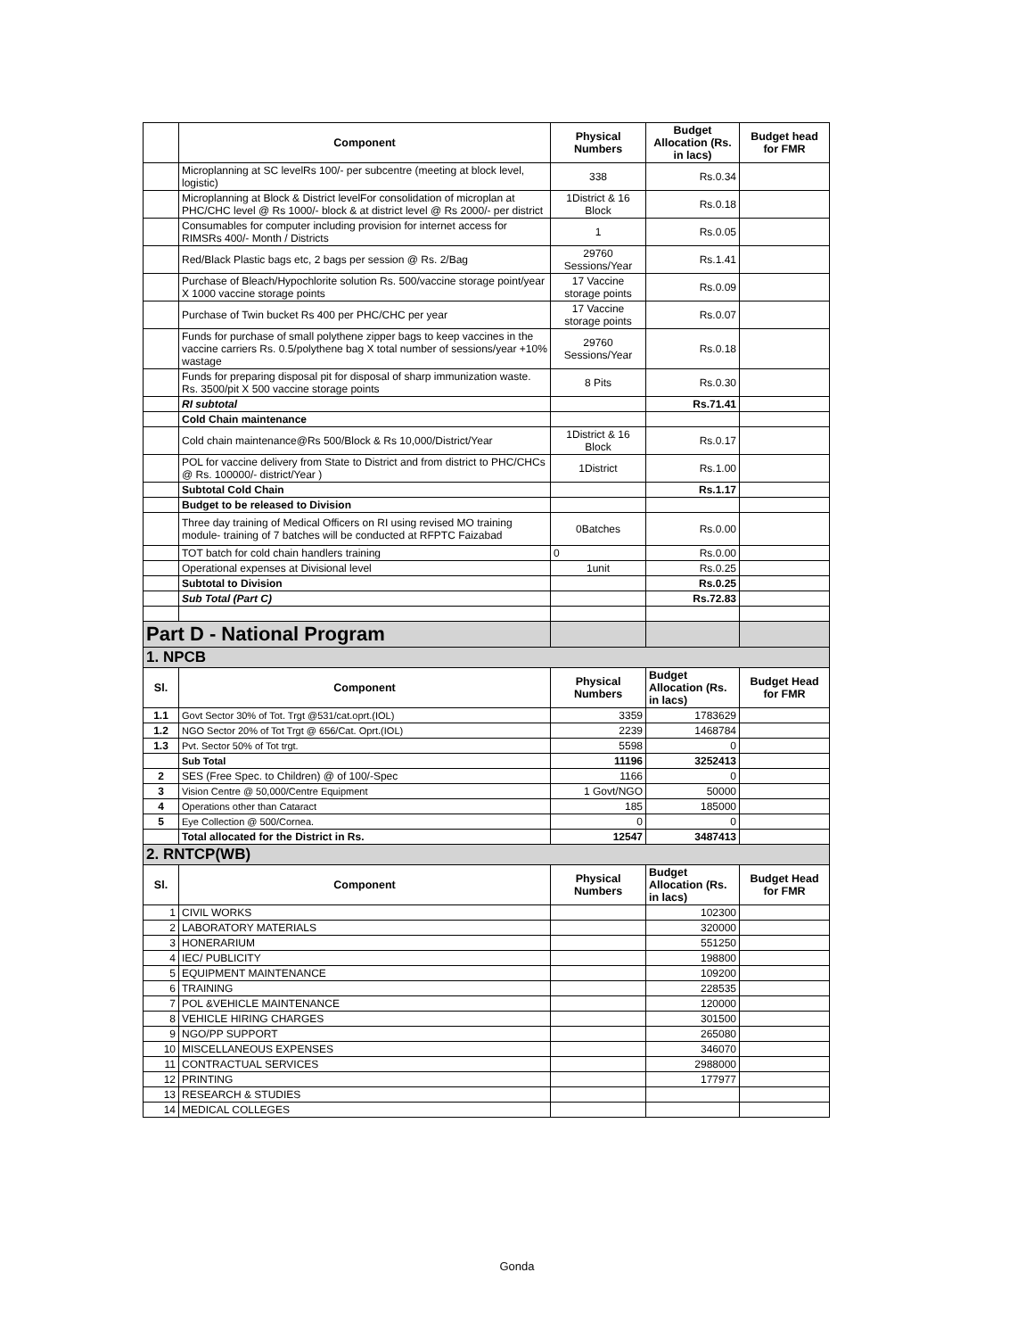| | Component | Physical Numbers | Budget Allocation (Rs. in lacs) | Budget head for FMR |
| --- | --- | --- | --- | --- |
| | Microplanning at SC levelRs 100/- per subcentre (meeting at block level, logistic) | 338 | Rs.0.34 | |
| | Microplanning at Block & District levelFor consolidation of microplan at PHC/CHC level @ Rs 1000/- block & at district level @ Rs 2000/- per district | 1District & 16 Block | Rs.0.18 | |
| | Consumables for computer including provision for internet access for RIMSRs 400/- Month / Districts | 1 | Rs.0.05 | |
| | Red/Black Plastic bags etc, 2 bags per session @ Rs. 2/Bag | 29760 Sessions/Year | Rs.1.41 | |
| | Purchase of Bleach/Hypochlorite solution Rs. 500/vaccine storage point/year X 1000 vaccine storage points | 17 Vaccine storage points | Rs.0.09 | |
| | Purchase of Twin bucket Rs 400 per PHC/CHC per year | 17 Vaccine storage points | Rs.0.07 | |
| | Funds for purchase of small polythene zipper bags to keep vaccines in the vaccine carriers Rs. 0.5/polythene bag X total number of sessions/year +10% wastage | 29760 Sessions/Year | Rs.0.18 | |
| | Funds for preparing disposal pit for disposal of sharp immunization waste. Rs. 3500/pit X 500 vaccine storage points | 8 Pits | Rs.0.30 | |
| | RI subtotal | | Rs.71.41 | |
| | Cold Chain maintenance | | | |
| | Cold chain maintenance@Rs 500/Block & Rs 10,000/District/Year | 1District & 16 Block | Rs.0.17 | |
| | POL for vaccine delivery from State to District and from district to PHC/CHCs @ Rs. 100000/- district/Year ) | 1District | Rs.1.00 | |
| | Subtotal Cold Chain | | Rs.1.17 | |
| | Budget to be released to Division | | | |
| | Three day training of Medical Officers on RI using revised MO training module- training of 7 batches will be conducted at RFPTC Faizabad | 0Batches | Rs.0.00 | |
| | TOT batch for cold chain handlers training | 0 | Rs.0.00 | |
| | Operational expenses at Divisional level | 1unit | Rs.0.25 | |
| | Subtotal to Division | | Rs.0.25 | |
| | Sub Total (Part C) | | Rs.72.83 | |
| Part D - National Program | | | | |
| 1. NPCB | | | | |
| Sl. | Component | Physical Numbers | Budget Allocation (Rs. in lacs) | Budget Head for FMR |
| 1.1 | Govt Sector 30% of Tot. Trgt @531/cat.oprt.(IOL) | 3359 | 1783629 | |
| 1.2 | NGO Sector 20% of Tot Trgt @ 656/Cat. Oprt.(IOL) | 2239 | 1468784 | |
| 1.3 | Pvt. Sector 50% of Tot trgt. | 5598 | 0 | |
| | Sub Total | 11196 | 3252413 | |
| 2 | SES (Free Spec. to Children) @ of 100/-Spec | 1166 | 0 | |
| 3 | Vision Centre @ 50,000/Centre Equipment | 1 Govt/NGO | 50000 | |
| 4 | Operations other than Cataract | 185 | 185000 | |
| 5 | Eye Collection @ 500/Cornea. | 0 | 0 | |
| | Total allocated for the District in Rs. | 12547 | 3487413 | |
| 2. RNTCP(WB) | | | | |
| Sl. | Component | Physical Numbers | Budget Allocation (Rs. in lacs) | Budget Head for FMR |
| 1 | CIVIL WORKS | | 102300 | |
| 2 | LABORATORY MATERIALS | | 320000 | |
| 3 | HONERARIUM | | 551250 | |
| 4 | IEC/ PUBLICITY | | 198800 | |
| 5 | EQUIPMENT MAINTENANCE | | 109200 | |
| 6 | TRAINING | | 228535 | |
| 7 | POL &VEHICLE MAINTENANCE | | 120000 | |
| 8 | VEHICLE HIRING CHARGES | | 301500 | |
| 9 | NGO/PP SUPPORT | | 265080 | |
| 10 | MISCELLANEOUS EXPENSES | | 346070 | |
| 11 | CONTRACTUAL SERVICES | | 2988000 | |
| 12 | PRINTING | | 177977 | |
| 13 | RESEARCH & STUDIES | | | |
| 14 | MEDICAL COLLEGES | | | |
Gonda